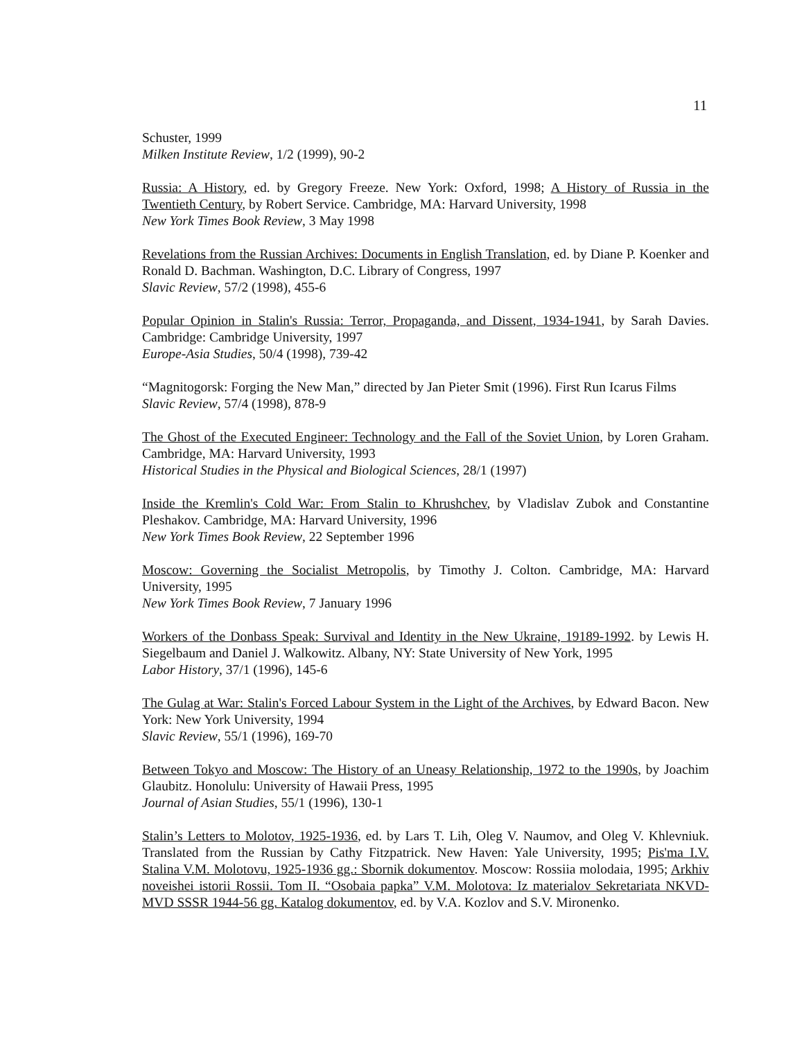11
Schuster, 1999
Milken Institute Review, 1/2 (1999), 90-2
Russia: A History, ed. by Gregory Freeze. New York: Oxford, 1998; A History of Russia in the Twentieth Century, by Robert Service. Cambridge, MA: Harvard University, 1998
New York Times Book Review, 3 May 1998
Revelations from the Russian Archives: Documents in English Translation, ed. by Diane P. Koenker and Ronald D. Bachman. Washington, D.C. Library of Congress, 1997
Slavic Review, 57/2 (1998), 455-6
Popular Opinion in Stalin's Russia: Terror, Propaganda, and Dissent, 1934-1941, by Sarah Davies. Cambridge: Cambridge University, 1997
Europe-Asia Studies, 50/4 (1998), 739-42
“Magnitogorsk: Forging the New Man,” directed by Jan Pieter Smit (1996). First Run Icarus Films
Slavic Review, 57/4 (1998), 878-9
The Ghost of the Executed Engineer: Technology and the Fall of the Soviet Union, by Loren Graham. Cambridge, MA: Harvard University, 1993
Historical Studies in the Physical and Biological Sciences, 28/1 (1997)
Inside the Kremlin's Cold War: From Stalin to Khrushchev, by Vladislav Zubok and Constantine Pleshakov. Cambridge, MA: Harvard University, 1996
New York Times Book Review, 22 September 1996
Moscow: Governing the Socialist Metropolis, by Timothy J. Colton. Cambridge, MA: Harvard University, 1995
New York Times Book Review, 7 January 1996
Workers of the Donbass Speak: Survival and Identity in the New Ukraine, 19189-1992. by Lewis H. Siegelbaum and Daniel J. Walkowitz. Albany, NY: State University of New York, 1995
Labor History, 37/1 (1996), 145-6
The Gulag at War: Stalin's Forced Labour System in the Light of the Archives, by Edward Bacon. New York: New York University, 1994
Slavic Review, 55/1 (1996), 169-70
Between Tokyo and Moscow: The History of an Uneasy Relationship, 1972 to the 1990s, by Joachim Glaubitz. Honolulu: University of Hawaii Press, 1995
Journal of Asian Studies, 55/1 (1996), 130-1
Stalin’s Letters to Molotov, 1925-1936, ed. by Lars T. Lih, Oleg V. Naumov, and Oleg V. Khlevniuk. Translated from the Russian by Cathy Fitzpatrick. New Haven: Yale University, 1995; Pis'ma I.V. Stalina V.M. Molotovu, 1925-1936 gg.: Sbornik dokumentov. Moscow: Rossiia molodaia, 1995; Arkhiv noveishei istorii Rossii. Tom II. “Osobaia papka” V.M. Molotova: Iz materialov Sekretariata NKVD-MVD SSSR 1944-56 gg. Katalog dokumentov, ed. by V.A. Kozlov and S.V. Mironenko.